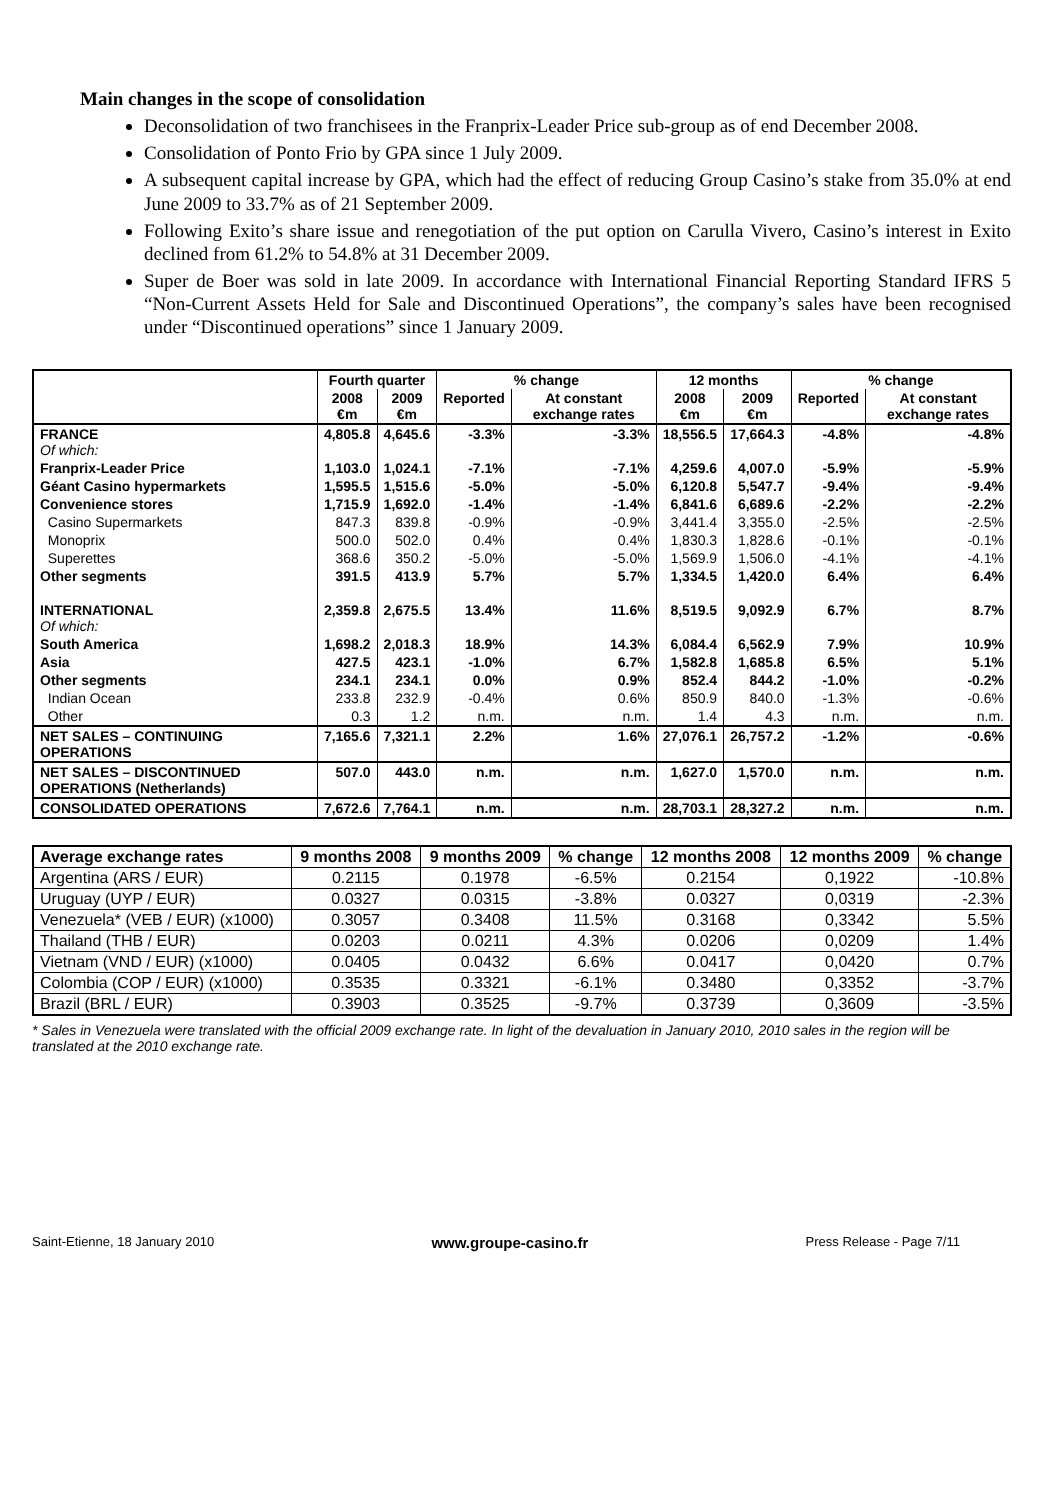Main changes in the scope of consolidation
Deconsolidation of two franchisees in the Franprix-Leader Price sub-group as of end December 2008.
Consolidation of Ponto Frio by GPA since 1 July 2009.
A subsequent capital increase by GPA, which had the effect of reducing Group Casino’s stake from 35.0% at end June 2009 to 33.7% as of 21 September 2009.
Following Exito’s share issue and renegotiation of the put option on Carulla Vivero, Casino’s interest in Exito declined from 61.2% to 54.8% at 31 December 2009.
Super de Boer was sold in late 2009. In accordance with International Financial Reporting Standard IFRS 5 “Non-Current Assets Held for Sale and Discontinued Operations”, the company’s sales have been recognised under “Discontinued operations” since 1 January 2009.
| | Fourth quarter | | % change | | 12 months | | % change | |
| --- | --- | --- | --- | --- | --- | --- | --- | --- |
| | 2008 €m | 2009 €m | Reported | At constant exchange rates | 2008 €m | 2009 €m | Reported | At constant exchange rates |
| FRANCE Of which: | 4,805.8 | 4,645.6 | -3.3% | -3.3% | 18,556.5 | 17,664.3 | -4.8% | -4.8% |
| Franprix-Leader Price | 1,103.0 | 1,024.1 | -7.1% | -7.1% | 4,259.6 | 4,007.0 | -5.9% | -5.9% |
| Géant Casino hypermarkets | 1,595.5 | 1,515.6 | -5.0% | -5.0% | 6,120.8 | 5,547.7 | -9.4% | -9.4% |
| Convenience stores | 1,715.9 | 1,692.0 | -1.4% | -1.4% | 6,841.6 | 6,689.6 | -2.2% | -2.2% |
| Casino Supermarkets | 847.3 | 839.8 | -0.9% | -0.9% | 3,441.4 | 3,355.0 | -2.5% | -2.5% |
| Monoprix | 500.0 | 502.0 | 0.4% | 0.4% | 1,830.3 | 1,828.6 | -0.1% | -0.1% |
| Superettes | 368.6 | 350.2 | -5.0% | -5.0% | 1,569.9 | 1,506.0 | -4.1% | -4.1% |
| Other segments | 391.5 | 413.9 | 5.7% | 5.7% | 1,334.5 | 1,420.0 | 6.4% | 6.4% |
| INTERNATIONAL Of which: | 2,359.8 | 2,675.5 | 13.4% | 11.6% | 8,519.5 | 9,092.9 | 6.7% | 8.7% |
| South America | 1,698.2 | 2,018.3 | 18.9% | 14.3% | 6,084.4 | 6,562.9 | 7.9% | 10.9% |
| Asia | 427.5 | 423.1 | -1.0% | 6.7% | 1,582.8 | 1,685.8 | 6.5% | 5.1% |
| Other segments | 234.1 | 234.1 | 0.0% | 0.9% | 852.4 | 844.2 | -1.0% | -0.2% |
| Indian Ocean | 233.8 | 232.9 | -0.4% | 0.6% | 850.9 | 840.0 | -1.3% | -0.6% |
| Other | 0.3 | 1.2 | n.m. | n.m. | 1.4 | 4.3 | n.m. | n.m. |
| NET SALES – CONTINUING OPERATIONS | 7,165.6 | 7,321.1 | 2.2% | 1.6% | 27,076.1 | 26,757.2 | -1.2% | -0.6% |
| NET SALES – DISCONTINUED OPERATIONS (Netherlands) | 507.0 | 443.0 | n.m. | n.m. | 1,627.0 | 1,570.0 | n.m. | n.m. |
| CONSOLIDATED OPERATIONS | 7,672.6 | 7,764.1 | n.m. | n.m. | 28,703.1 | 28,327.2 | n.m. | n.m. |
| Average exchange rates | 9 months 2008 | 9 months 2009 | % change | 12 months 2008 | 12 months 2009 | % change |
| --- | --- | --- | --- | --- | --- | --- |
| Argentina (ARS / EUR) | 0.2115 | 0.1978 | -6.5% | 0.2154 | 0,1922 | -10.8% |
| Uruguay (UYP / EUR) | 0.0327 | 0.0315 | -3.8% | 0.0327 | 0,0319 | -2.3% |
| Venezuela* (VEB / EUR) (x1000) | 0.3057 | 0.3408 | 11.5% | 0.3168 | 0,3342 | 5.5% |
| Thailand (THB / EUR) | 0.0203 | 0.0211 | 4.3% | 0.0206 | 0,0209 | 1.4% |
| Vietnam (VND / EUR) (x1000) | 0.0405 | 0.0432 | 6.6% | 0.0417 | 0,0420 | 0.7% |
| Colombia (COP / EUR) (x1000) | 0.3535 | 0.3321 | -6.1% | 0.3480 | 0,3352 | -3.7% |
| Brazil (BRL / EUR) | 0.3903 | 0.3525 | -9.7% | 0.3739 | 0,3609 | -3.5% |
* Sales in Venezuela were translated with the official 2009 exchange rate. In light of the devaluation in January 2010, 2010 sales in the region will be translated at the 2010 exchange rate.
Saint-Etienne, 18 January 2010 www.groupe-casino.fr Press Release - Page 7/11